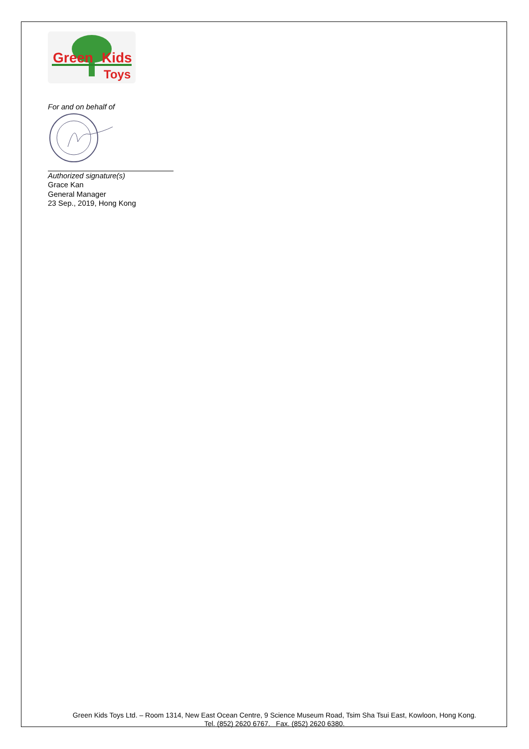Green
Kids
Toys
For and on behalf of
Authorized signature(s)
Grace Kan
General Manager
23 Sep., 2019, Hong Kong
Green Kids Toys Ltd. – Room 1314, New East Ocean Centre, 9 Science Museum Road, Tsim Sha Tsui East, Kowloon, Hong Kong.
Tel. (852) 2620 6767. Fax. (852) 2620 6380.